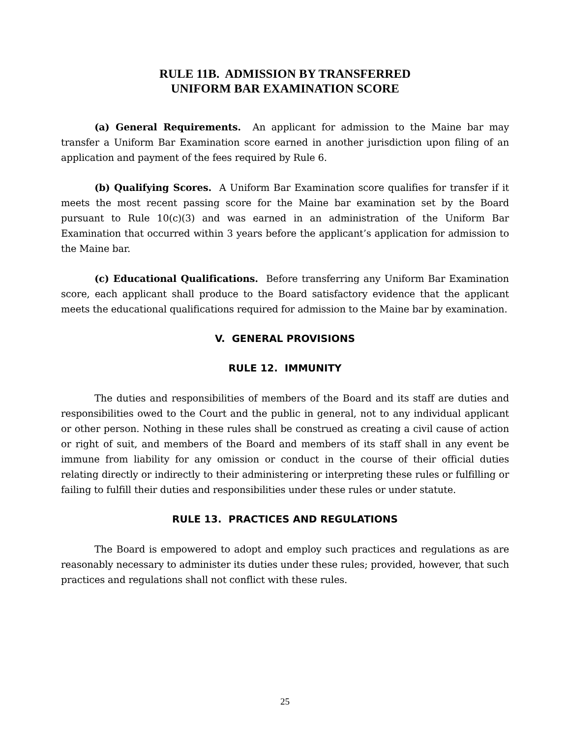RULE 11B. ADMISSION BY TRANSFERRED
UNIFORM BAR EXAMINATION SCORE
(a) General Requirements. An applicant for admission to the Maine bar may transfer a Uniform Bar Examination score earned in another jurisdiction upon filing of an application and payment of the fees required by Rule 6.
(b) Qualifying Scores. A Uniform Bar Examination score qualifies for transfer if it meets the most recent passing score for the Maine bar examination set by the Board pursuant to Rule 10(c)(3) and was earned in an administration of the Uniform Bar Examination that occurred within 3 years before the applicant’s application for admission to the Maine bar.
(c) Educational Qualifications. Before transferring any Uniform Bar Examination score, each applicant shall produce to the Board satisfactory evidence that the applicant meets the educational qualifications required for admission to the Maine bar by examination.
V. GENERAL PROVISIONS
RULE 12. IMMUNITY
The duties and responsibilities of members of the Board and its staff are duties and responsibilities owed to the Court and the public in general, not to any individual applicant or other person. Nothing in these rules shall be construed as creating a civil cause of action or right of suit, and members of the Board and members of its staff shall in any event be immune from liability for any omission or conduct in the course of their official duties relating directly or indirectly to their administering or interpreting these rules or fulfilling or failing to fulfill their duties and responsibilities under these rules or under statute.
RULE 13. PRACTICES AND REGULATIONS
The Board is empowered to adopt and employ such practices and regulations as are reasonably necessary to administer its duties under these rules; provided, however, that such practices and regulations shall not conflict with these rules.
25